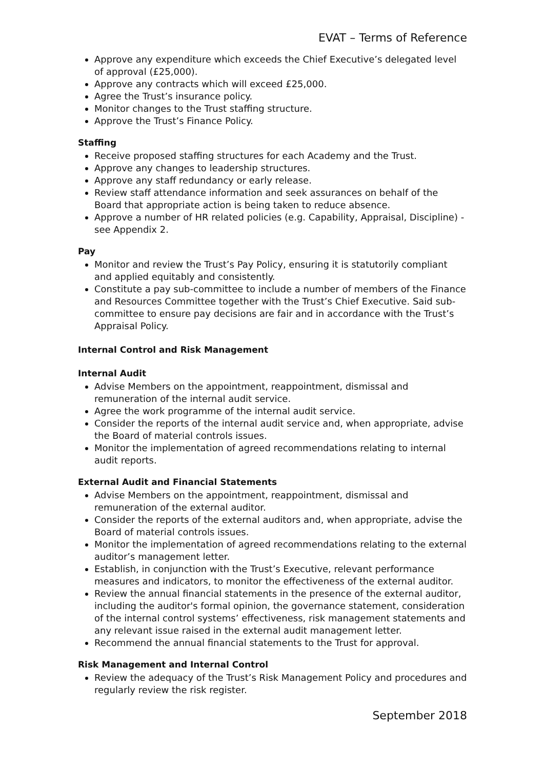EVAT – Terms of Reference
Approve any expenditure which exceeds the Chief Executive’s delegated level of approval (£25,000).
Approve any contracts which will exceed £25,000.
Agree the Trust’s insurance policy.
Monitor changes to the Trust staffing structure.
Approve the Trust’s Finance Policy.
Staffing
Receive proposed staffing structures for each Academy and the Trust.
Approve any changes to leadership structures.
Approve any staff redundancy or early release.
Review staff attendance information and seek assurances on behalf of the Board that appropriate action is being taken to reduce absence.
Approve a number of HR related policies (e.g. Capability, Appraisal, Discipline) - see Appendix 2.
Pay
Monitor and review the Trust’s Pay Policy, ensuring it is statutorily compliant and applied equitably and consistently.
Constitute a pay sub-committee to include a number of members of the Finance and Resources Committee together with the Trust’s Chief Executive. Said sub-committee to ensure pay decisions are fair and in accordance with the Trust’s Appraisal Policy.
Internal Control and Risk Management
Internal Audit
Advise Members on the appointment, reappointment, dismissal and remuneration of the internal audit service.
Agree the work programme of the internal audit service.
Consider the reports of the internal audit service and, when appropriate, advise the Board of material controls issues.
Monitor the implementation of agreed recommendations relating to internal audit reports.
External Audit and Financial Statements
Advise Members on the appointment, reappointment, dismissal and remuneration of the external auditor.
Consider the reports of the external auditors and, when appropriate, advise the Board of material controls issues.
Monitor the implementation of agreed recommendations relating to the external auditor’s management letter.
Establish, in conjunction with the Trust’s Executive, relevant performance measures and indicators, to monitor the effectiveness of the external auditor.
Review the annual financial statements in the presence of the external auditor, including the auditor's formal opinion, the governance statement, consideration of the internal control systems’ effectiveness, risk management statements and any relevant issue raised in the external audit management letter.
Recommend the annual financial statements to the Trust for approval.
Risk Management and Internal Control
Review the adequacy of the Trust’s Risk Management Policy and procedures and regularly review the risk register.
September 2018